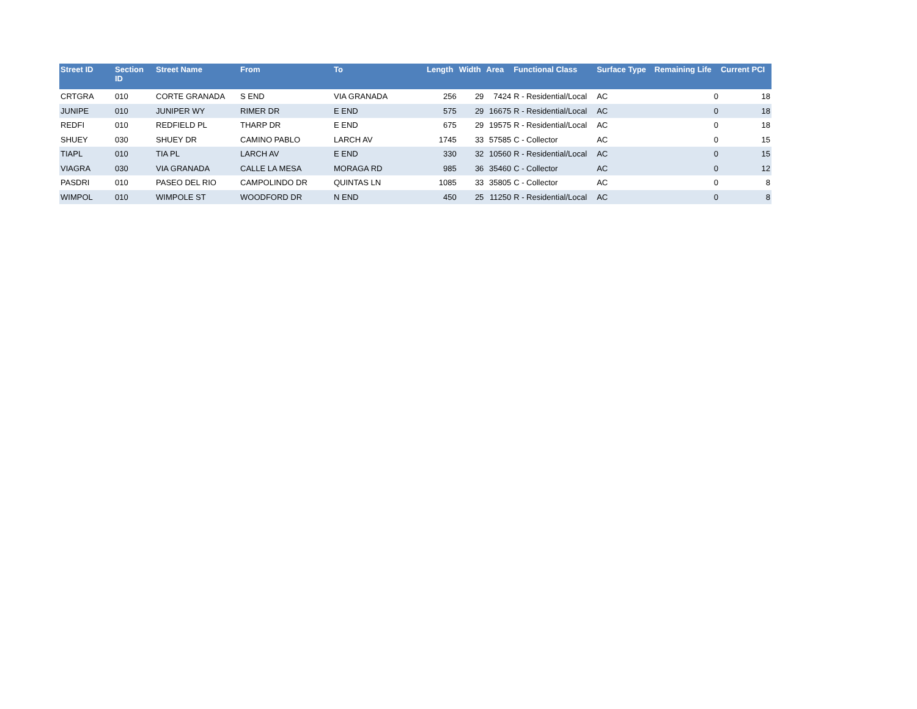| Street ID | Section ID | Street Name | From | To | Length | Width | Area | Functional Class | Surface Type | Remaining Life | Current PCI |
| --- | --- | --- | --- | --- | --- | --- | --- | --- | --- | --- | --- |
| CRTGRA | 010 | CORTE GRANADA | S END | VIA GRANADA | 256 | 29 | 7424 | R - Residential/Local | AC | 0 | 18 |
| JUNIPE | 010 | JUNIPER WY | RIMER DR | E END | 575 | 29 | 16675 | R - Residential/Local | AC | 0 | 18 |
| REDFI | 010 | REDFIELD PL | THARP DR | E END | 675 | 29 | 19575 | R - Residential/Local | AC | 0 | 18 |
| SHUEY | 030 | SHUEY DR | CAMINO PABLO | LARCH AV | 1745 | 33 | 57585 | C - Collector | AC | 0 | 15 |
| TIAPL | 010 | TIA PL | LARCH AV | E END | 330 | 32 | 10560 | R - Residential/Local | AC | 0 | 15 |
| VIAGRA | 030 | VIA GRANADA | CALLE LA MESA | MORAGA RD | 985 | 36 | 35460 | C - Collector | AC | 0 | 12 |
| PASDRI | 010 | PASEO DEL RIO | CAMPOLINDO DR | QUINTAS LN | 1085 | 33 | 35805 | C - Collector | AC | 0 | 8 |
| WIMPOL | 010 | WIMPOLE ST | WOODFORD DR | N END | 450 | 25 | 11250 | R - Residential/Local | AC | 0 | 8 |